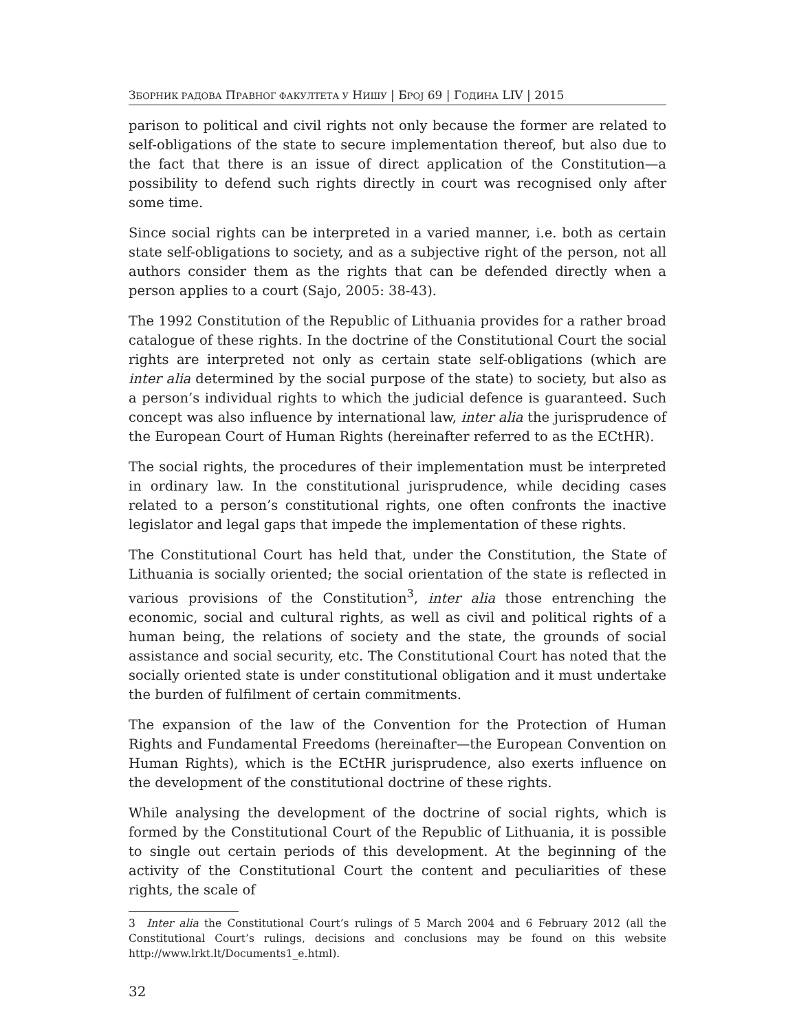ЗБОРНИК РАДОВА ПРАВНОГ ФАКУЛТЕТА У НИШУ | БРОЈ 69 | ГОДИНА LIV | 2015
parison to political and civil rights not only because the former are related to self-obligations of the state to secure implementation thereof, but also due to the fact that there is an issue of direct application of the Constitution—a possibility to defend such rights directly in court was recognised only after some time.
Since social rights can be interpreted in a varied manner, i.e. both as certain state self-obligations to society, and as a subjective right of the person, not all authors consider them as the rights that can be defended directly when a person applies to a court (Sajo, 2005: 38-43).
The 1992 Constitution of the Republic of Lithuania provides for a rather broad catalogue of these rights. In the doctrine of the Constitutional Court the social rights are interpreted not only as certain state self-obligations (which are inter alia determined by the social purpose of the state) to society, but also as a person’s individual rights to which the judicial defence is guaranteed. Such concept was also influence by international law, inter alia the jurisprudence of the European Court of Human Rights (hereinafter referred to as the ECtHR).
The social rights, the procedures of their implementation must be interpreted in ordinary law. In the constitutional jurisprudence, while deciding cases related to a person’s constitutional rights, one often confronts the inactive legislator and legal gaps that impede the implementation of these rights.
The Constitutional Court has held that, under the Constitution, the State of Lithuania is socially oriented; the social orientation of the state is reflected in various provisions of the Constitution<sup>3</sup>, inter alia those entrenching the economic, social and cultural rights, as well as civil and political rights of a human being, the relations of society and the state, the grounds of social assistance and social security, etc. The Constitutional Court has noted that the socially oriented state is under constitutional obligation and it must undertake the burden of fulfilment of certain commitments.
The expansion of the law of the Convention for the Protection of Human Rights and Fundamental Freedoms (hereinafter—the European Convention on Human Rights), which is the ECtHR jurisprudence, also exerts influence on the development of the constitutional doctrine of these rights.
While analysing the development of the doctrine of social rights, which is formed by the Constitutional Court of the Republic of Lithuania, it is possible to single out certain periods of this development. At the beginning of the activity of the Constitutional Court the content and peculiarities of these rights, the scale of
3 Inter alia the Constitutional Court’s rulings of 5 March 2004 and 6 February 2012 (all the Constitutional Court’s rulings, decisions and conclusions may be found on this website http://www.lrkt.lt/Documents1_e.html).
32